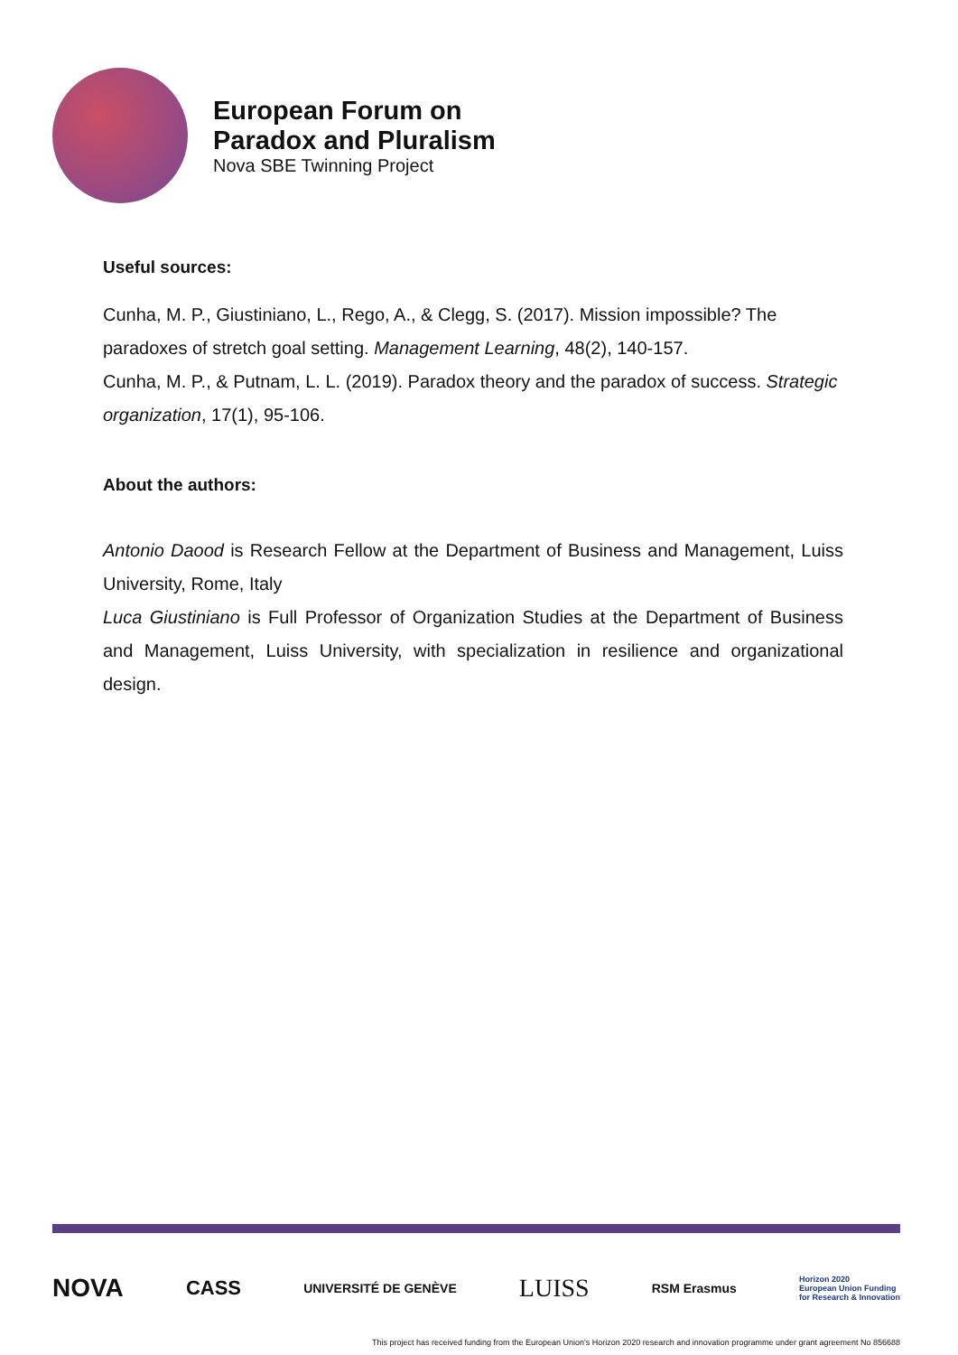European Forum on
Paradox and Pluralism
Nova SBE Twinning Project
Useful sources:
Cunha, M. P., Giustiniano, L., Rego, A., & Clegg, S. (2017). Mission impossible? The paradoxes of stretch goal setting. Management Learning, 48(2), 140-157.
Cunha, M. P., & Putnam, L. L. (2019). Paradox theory and the paradox of success. Strategic organization, 17(1), 95-106.
About the authors:
Antonio Daood is Research Fellow at the Department of Business and Management, Luiss University, Rome, Italy
Luca Giustiniano is Full Professor of Organization Studies at the Department of Business and Management, Luiss University, with specialization in resilience and organizational design.
NOVA CASS UNIVERSITÉ DE GENÈVE LUISS RSM Erasmus Horizon 2020
European Union Funding
for Research & Innovation
This project has received funding from the European Union's Horizon 2020 research and innovation programme under grant agreement No 856688